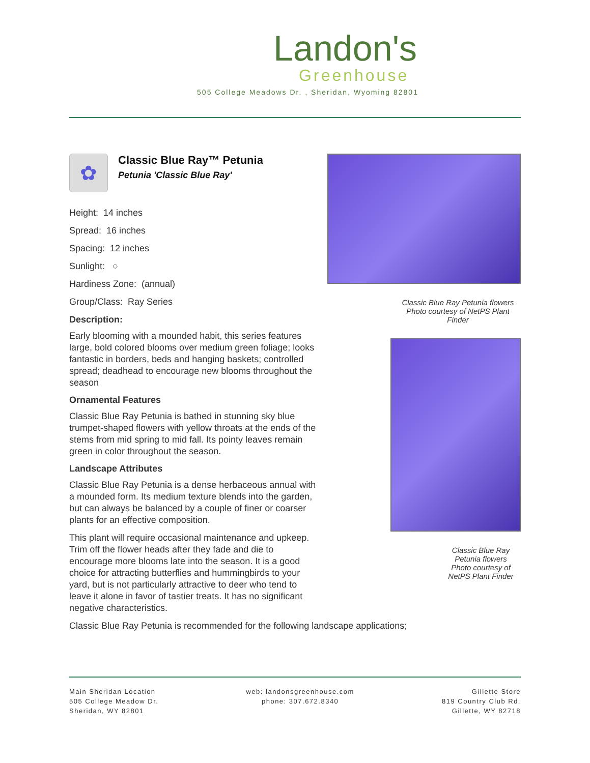Landon's
Greenhouse
505 College Meadows Dr. , Sheridan, Wyoming 82801
✿
Classic Blue Ray™ Petunia
Petunia 'Classic Blue Ray'
Height: 14 inches
Spread: 16 inches
Spacing: 12 inches
Sunlight: ○
Hardiness Zone: (annual)
Group/Class: Ray Series
Description:
Early blooming with a mounded habit, this series features large, bold colored blooms over medium green foliage; looks fantastic in borders, beds and hanging baskets; controlled spread; deadhead to encourage new blooms throughout the season
Ornamental Features
Classic Blue Ray Petunia is bathed in stunning sky blue trumpet-shaped flowers with yellow throats at the ends of the stems from mid spring to mid fall. Its pointy leaves remain green in color throughout the season.
Landscape Attributes
Classic Blue Ray Petunia is a dense herbaceous annual with a mounded form. Its medium texture blends into the garden, but can always be balanced by a couple of finer or coarser plants for an effective composition.
This plant will require occasional maintenance and upkeep. Trim off the flower heads after they fade and die to encourage more blooms late into the season. It is a good choice for attracting butterflies and hummingbirds to your yard, but is not particularly attractive to deer who tend to leave it alone in favor of tastier treats. It has no significant negative characteristics.
Classic Blue Ray Petunia is recommended for the following landscape applications;
Classic Blue Ray Petunia flowers
Photo courtesy of NetPS Plant Finder
Classic Blue Ray Petunia flowers
Photo courtesy of NetPS Plant Finder
Main Sheridan Location
505 College Meadow Dr.
Sheridan, WY 82801
web: landonsgreenhouse.com
phone: 307.672.8340
Gillette Store
819 Country Club Rd.
Gillette, WY 82718